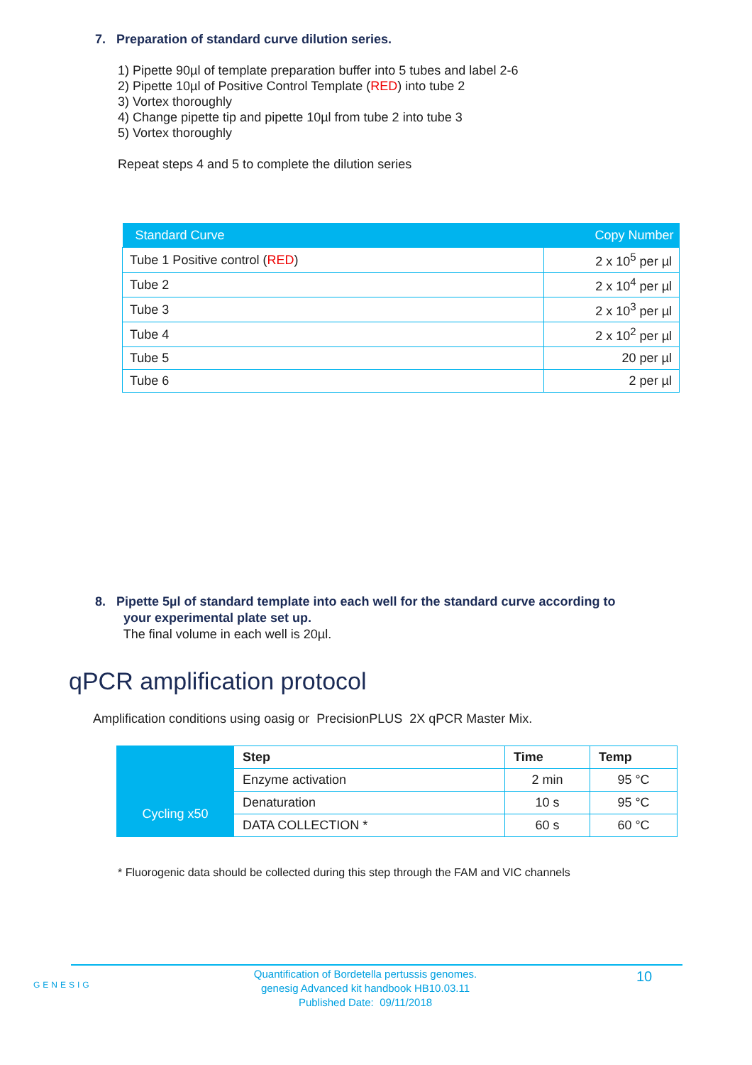7. Preparation of standard curve dilution series.
1) Pipette 90µl of template preparation buffer into 5 tubes and label 2-6
2) Pipette 10µl of Positive Control Template (RED) into tube 2
3) Vortex thoroughly
4) Change pipette tip and pipette 10µl from tube 2 into tube 3
5) Vortex thoroughly
Repeat steps 4 and 5 to complete the dilution series
| Standard Curve | Copy Number |
| --- | --- |
| Tube 1 Positive control ( RED ) | 2 x 10<sup>5</sup> per µl |
| Tube 2 | 2 x 10<sup>4</sup> per µl |
| Tube 3 | 2 x 10<sup>3</sup> per µl |
| Tube 4 | 2 x 10<sup>2</sup> per µl |
| Tube 5 | 20 per µl |
| Tube 6 | 2 per µl |
8. Pipette 5µl of standard template into each well for the standard curve according to
your experimental plate set up.
The final volume in each well is 20µl.
qPCR amplification protocol
Amplification conditions using oasig or PrecisionPLUS 2X qPCR Master Mix.
| | Step | Time | Temp |
| | Enzyme activation | 2 min | 95 °C |
| Cycling x50 | Denaturation | 10 s | 95 °C |
| | DATA COLLECTION * | 60 s | 60 °C |
* Fluorogenic data should be collected during this step through the FAM and VIC channels
GENESIG
Quantification of Bordetella pertussis genomes.
genesig Advanced kit handbook HB10.03.11
Published Date: 09/11/2018
10